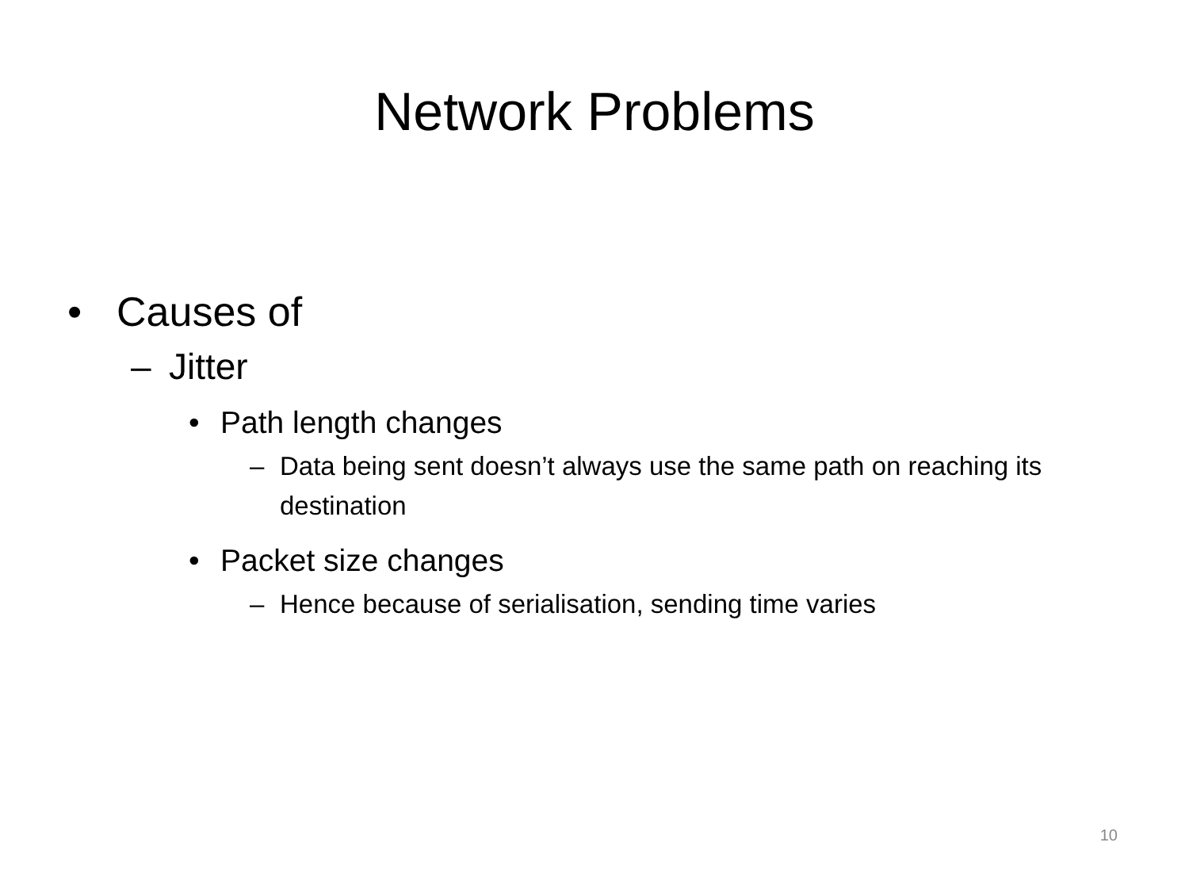Network Problems
• Causes of
– Jitter
• Path length changes
– Data being sent doesn’t always use the same path on reaching its destination
• Packet size changes
– Hence because of serialisation, sending time varies
10